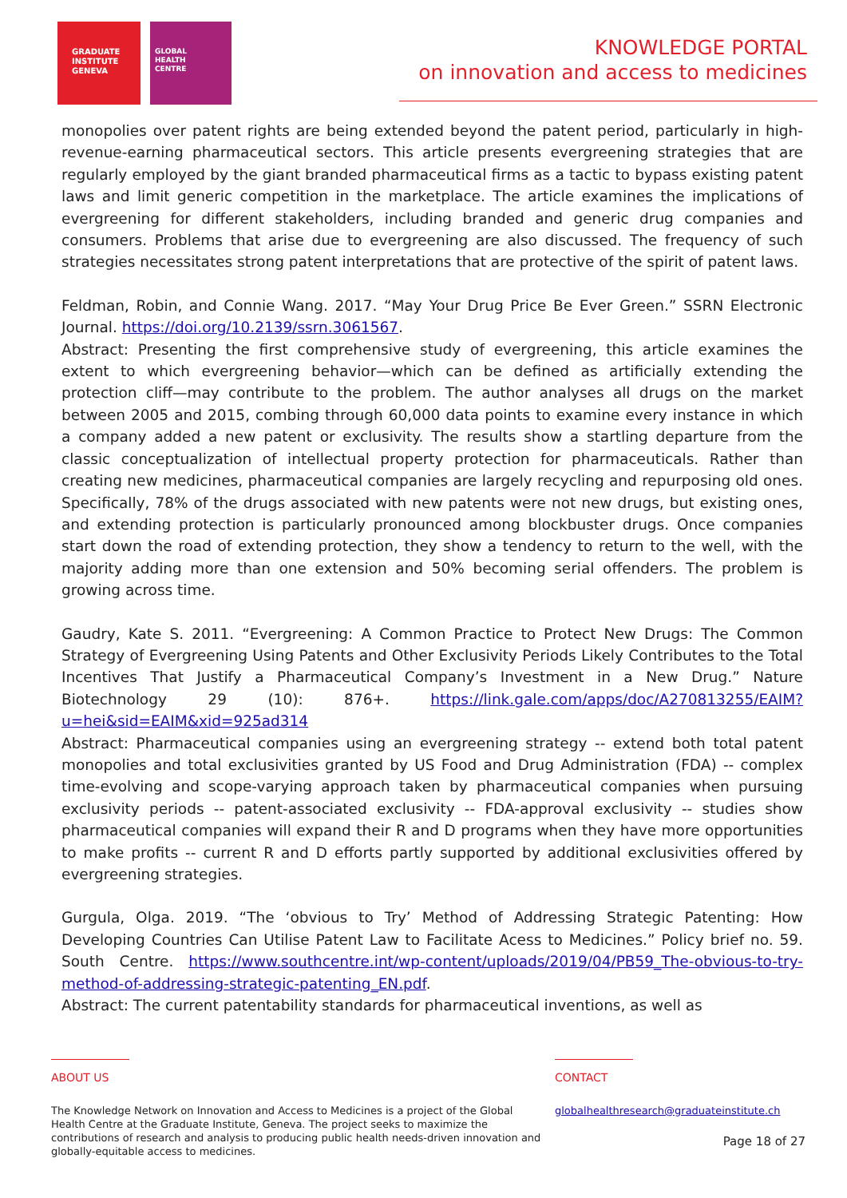GRADUATE
INSTITUTE
GENEVA
GLOBAL
HEALTH
CENTRE
KNOWLEDGE PORTAL
on innovation and access to medicines
monopolies over patent rights are being extended beyond the patent period, particularly in high-revenue-earning pharmaceutical sectors. This article presents evergreening strategies that are regularly employed by the giant branded pharmaceutical firms as a tactic to bypass existing patent laws and limit generic competition in the marketplace. The article examines the implications of evergreening for different stakeholders, including branded and generic drug companies and consumers. Problems that arise due to evergreening are also discussed. The frequency of such strategies necessitates strong patent interpretations that are protective of the spirit of patent laws.
Feldman, Robin, and Connie Wang. 2017. “May Your Drug Price Be Ever Green.” SSRN Electronic Journal. https://doi.org/10.2139/ssrn.3061567.
Abstract: Presenting the first comprehensive study of evergreening, this article examines the extent to which evergreening behavior—which can be defined as artificially extending the protection cliff—may contribute to the problem. The author analyses all drugs on the market between 2005 and 2015, combing through 60,000 data points to examine every instance in which a company added a new patent or exclusivity. The results show a startling departure from the classic conceptualization of intellectual property protection for pharmaceuticals. Rather than creating new medicines, pharmaceutical companies are largely recycling and repurposing old ones. Specifically, 78% of the drugs associated with new patents were not new drugs, but existing ones, and extending protection is particularly pronounced among blockbuster drugs. Once companies start down the road of extending protection, they show a tendency to return to the well, with the majority adding more than one extension and 50% becoming serial offenders. The problem is growing across time.
Gaudry, Kate S. 2011. “Evergreening: A Common Practice to Protect New Drugs: The Common Strategy of Evergreening Using Patents and Other Exclusivity Periods Likely Contributes to the Total Incentives That Justify a Pharmaceutical Company’s Investment in a New Drug.” Nature Biotechnology 29 (10): 876+. https://link.gale.com/apps/doc/A270813255/EAIM?u=hei&sid=EAIM&xid=925ad314
Abstract: Pharmaceutical companies using an evergreening strategy -- extend both total patent monopolies and total exclusivities granted by US Food and Drug Administration (FDA) -- complex time-evolving and scope-varying approach taken by pharmaceutical companies when pursuing exclusivity periods -- patent-associated exclusivity -- FDA-approval exclusivity -- studies show pharmaceutical companies will expand their R and D programs when they have more opportunities to make profits -- current R and D efforts partly supported by additional exclusivities offered by evergreening strategies.
Gurgula, Olga. 2019. “The ‘obvious to Try’ Method of Addressing Strategic Patenting: How Developing Countries Can Utilise Patent Law to Facilitate Acess to Medicines.” Policy brief no. 59. South Centre. https://www.southcentre.int/wp-content/uploads/2019/04/PB59_The-obvious-to-try-method-of-addressing-strategic-patenting_EN.pdf.
Abstract: The current patentability standards for pharmaceutical inventions, as well as
ABOUT US
The Knowledge Network on Innovation and Access to Medicines is a project of the Global Health Centre at the Graduate Institute, Geneva. The project seeks to maximize the contributions of research and analysis to producing public health needs-driven innovation and globally-equitable access to medicines.
CONTACT
globalhealthresearch@graduateinstitute.ch
Page 18 of 27